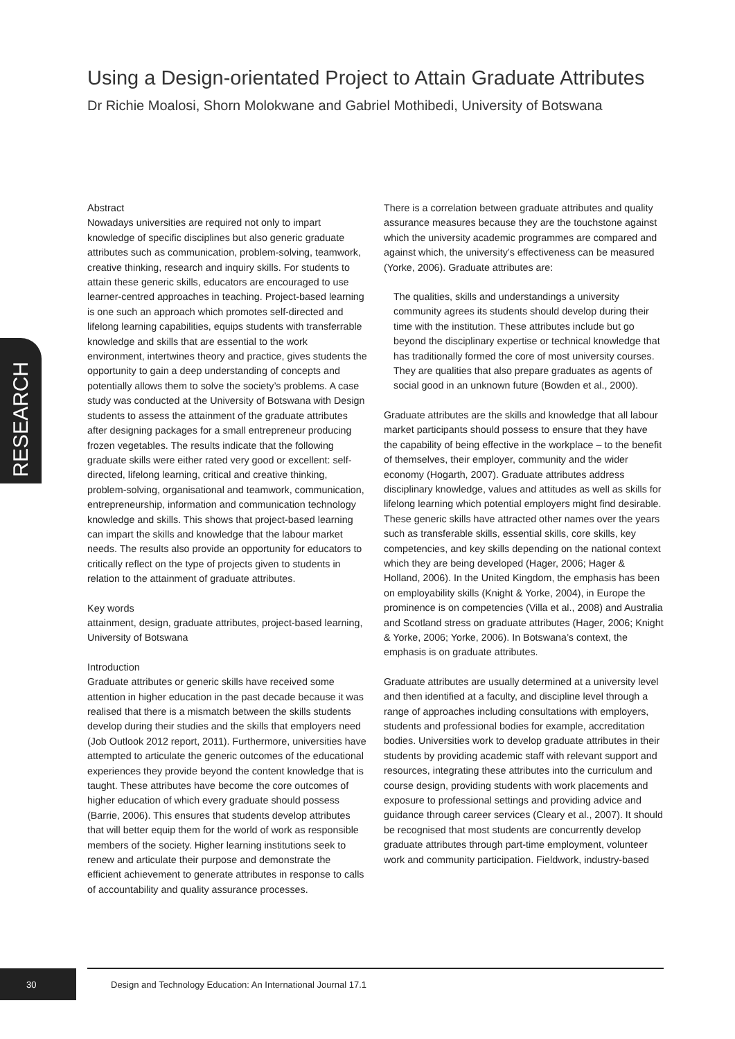Using a Design-orientated Project to Attain Graduate Attributes
Dr Richie Moalosi, Shorn Molokwane and Gabriel Mothibedi, University of Botswana
RESEARCH
Abstract
Nowadays universities are required not only to impart knowledge of specific disciplines but also generic graduate attributes such as communication, problem-solving, teamwork, creative thinking, research and inquiry skills. For students to attain these generic skills, educators are encouraged to use learner-centred approaches in teaching. Project-based learning is one such an approach which promotes self-directed and lifelong learning capabilities, equips students with transferrable knowledge and skills that are essential to the work environment, intertwines theory and practice, gives students the opportunity to gain a deep understanding of concepts and potentially allows them to solve the society’s problems. A case study was conducted at the University of Botswana with Design students to assess the attainment of the graduate attributes after designing packages for a small entrepreneur producing frozen vegetables. The results indicate that the following graduate skills were either rated very good or excellent: self-directed, lifelong learning, critical and creative thinking, problem-solving, organisational and teamwork, communication, entrepreneurship, information and communication technology knowledge and skills. This shows that project-based learning can impart the skills and knowledge that the labour market needs. The results also provide an opportunity for educators to critically reflect on the type of projects given to students in relation to the attainment of graduate attributes.
Key words
attainment, design, graduate attributes, project-based learning, University of Botswana
Introduction
Graduate attributes or generic skills have received some attention in higher education in the past decade because it was realised that there is a mismatch between the skills students develop during their studies and the skills that employers need (Job Outlook 2012 report, 2011). Furthermore, universities have attempted to articulate the generic outcomes of the educational experiences they provide beyond the content knowledge that is taught. These attributes have become the core outcomes of higher education of which every graduate should possess (Barrie, 2006). This ensures that students develop attributes that will better equip them for the world of work as responsible members of the society. Higher learning institutions seek to renew and articulate their purpose and demonstrate the efficient achievement to generate attributes in response to calls of accountability and quality assurance processes.
There is a correlation between graduate attributes and quality assurance measures because they are the touchstone against which the university academic programmes are compared and against which, the university’s effectiveness can be measured (Yorke, 2006). Graduate attributes are:
The qualities, skills and understandings a university community agrees its students should develop during their time with the institution. These attributes include but go beyond the disciplinary expertise or technical knowledge that has traditionally formed the core of most university courses. They are qualities that also prepare graduates as agents of social good in an unknown future (Bowden et al., 2000).
Graduate attributes are the skills and knowledge that all labour market participants should possess to ensure that they have the capability of being effective in the workplace – to the benefit of themselves, their employer, community and the wider economy (Hogarth, 2007). Graduate attributes address disciplinary knowledge, values and attitudes as well as skills for lifelong learning which potential employers might find desirable. These generic skills have attracted other names over the years such as transferable skills, essential skills, core skills, key competencies, and key skills depending on the national context which they are being developed (Hager, 2006; Hager & Holland, 2006). In the United Kingdom, the emphasis has been on employability skills (Knight & Yorke, 2004), in Europe the prominence is on competencies (Villa et al., 2008) and Australia and Scotland stress on graduate attributes (Hager, 2006; Knight & Yorke, 2006; Yorke, 2006). In Botswana’s context, the emphasis is on graduate attributes.
Graduate attributes are usually determined at a university level and then identified at a faculty, and discipline level through a range of approaches including consultations with employers, students and professional bodies for example, accreditation bodies. Universities work to develop graduate attributes in their students by providing academic staff with relevant support and resources, integrating these attributes into the curriculum and course design, providing students with work placements and exposure to professional settings and providing advice and guidance through career services (Cleary et al., 2007). It should be recognised that most students are concurrently develop graduate attributes through part-time employment, volunteer work and community participation. Fieldwork, industry-based
30
Design and Technology Education: An International Journal 17.1